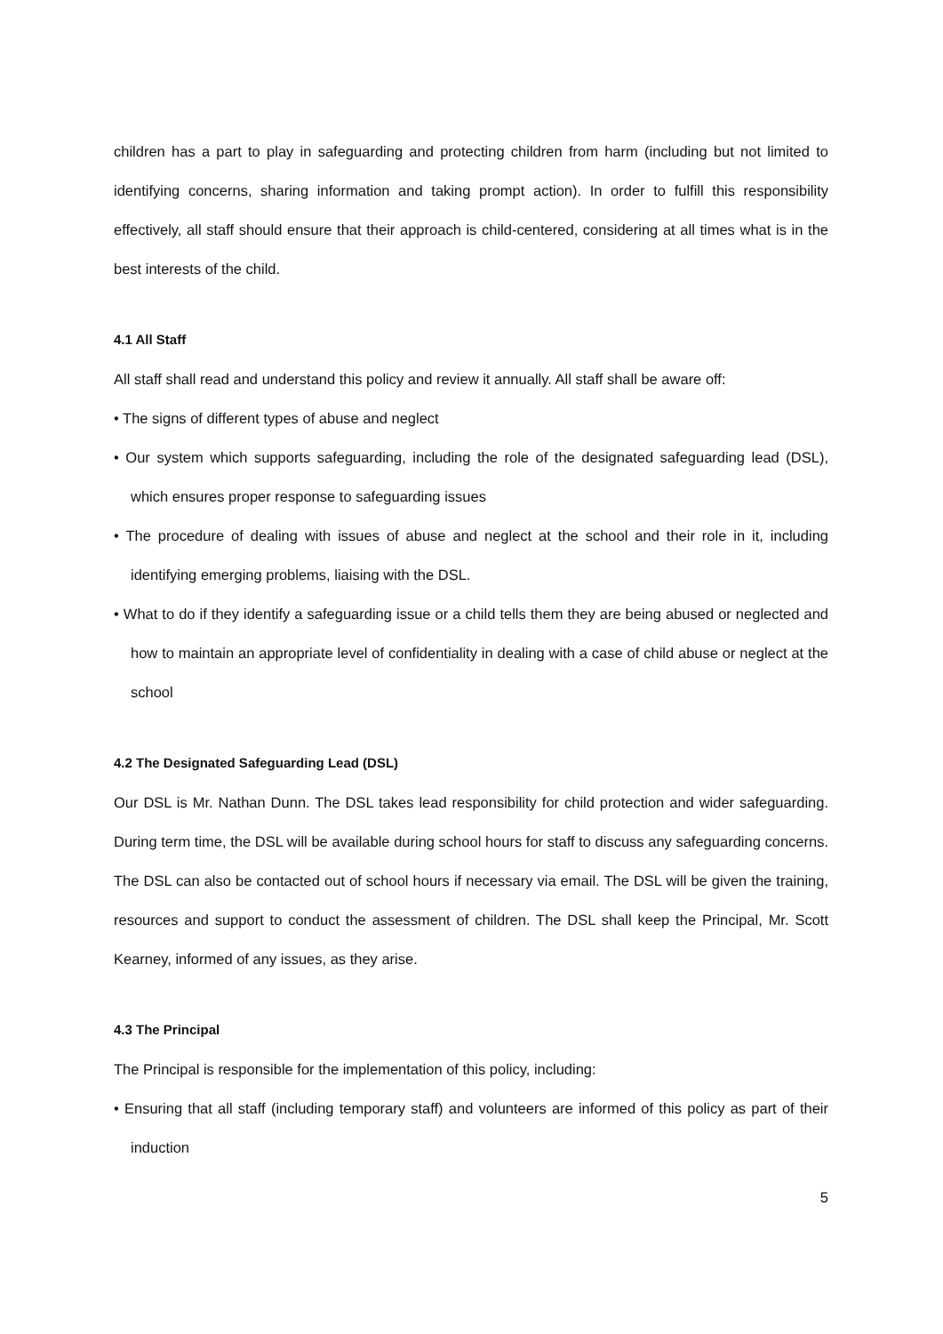children has a part to play in safeguarding and protecting children from harm (including but not limited to identifying concerns, sharing information and taking prompt action). In order to fulfill this responsibility effectively, all staff should ensure that their approach is child-centered, considering at all times what is in the best interests of the child.
4.1 All Staff
All staff shall read and understand this policy and review it annually. All staff shall be aware off:
• The signs of different types of abuse and neglect
• Our system which supports safeguarding, including the role of the designated safeguarding lead (DSL), which ensures proper response to safeguarding issues
• The procedure of dealing with issues of abuse and neglect at the school and their role in it, including identifying emerging problems, liaising with the DSL.
• What to do if they identify a safeguarding issue or a child tells them they are being abused or neglected and how to maintain an appropriate level of confidentiality in dealing with a case of child abuse or neglect at the school
4.2 The Designated Safeguarding Lead (DSL)
Our DSL is Mr. Nathan Dunn. The DSL takes lead responsibility for child protection and wider safeguarding. During term time, the DSL will be available during school hours for staff to discuss any safeguarding concerns. The DSL can also be contacted out of school hours if necessary via email. The DSL will be given the training, resources and support to conduct the assessment of children. The DSL shall keep the Principal, Mr. Scott Kearney, informed of any issues, as they arise.
4.3 The Principal
The Principal is responsible for the implementation of this policy, including:
• Ensuring that all staff (including temporary staff) and volunteers are informed of this policy as part of their induction
5